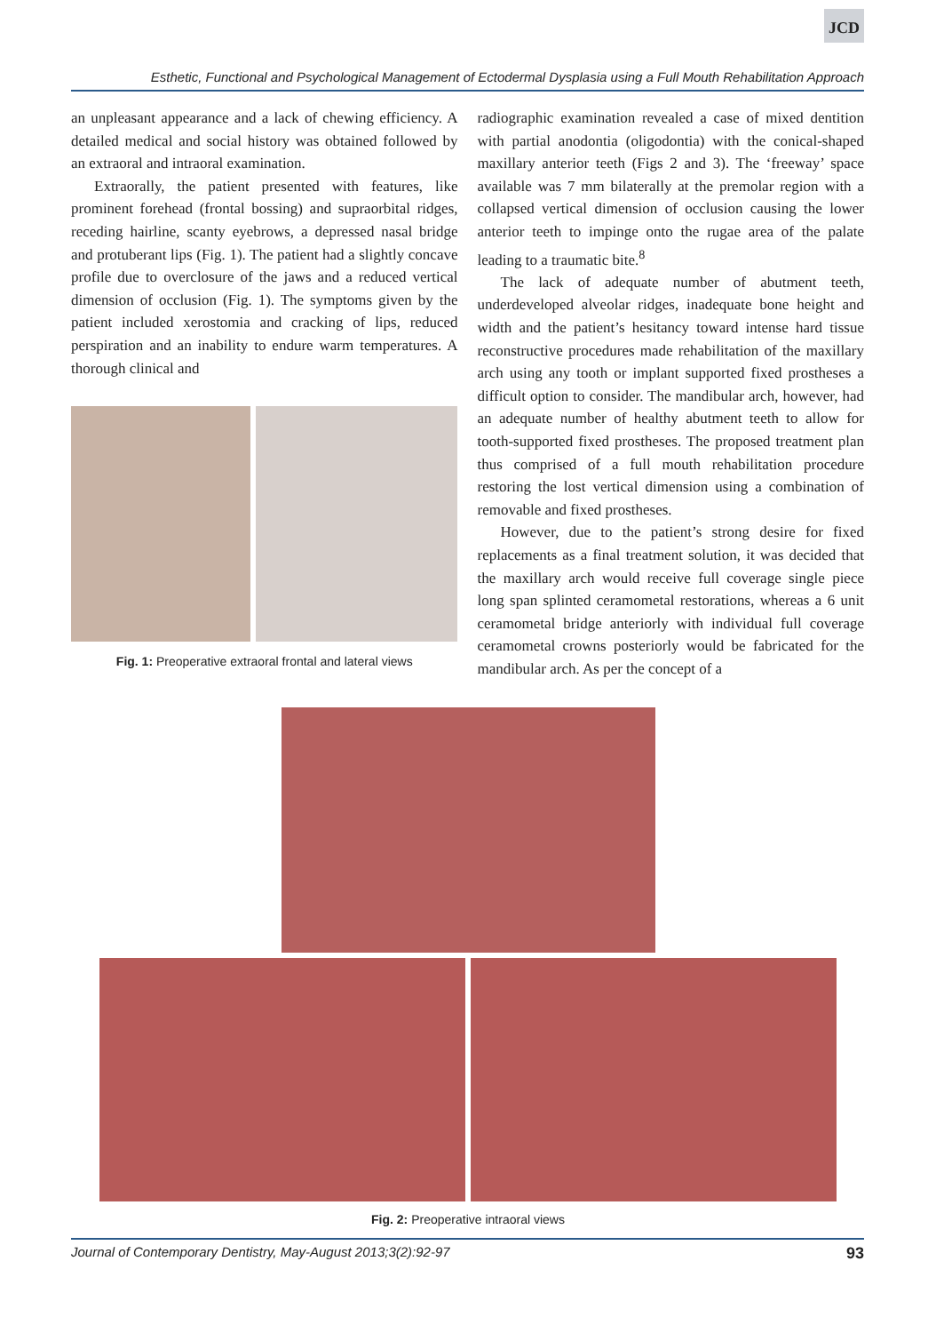JCD
Esthetic, Functional and Psychological Management of Ectodermal Dysplasia using a Full Mouth Rehabilitation Approach
an unpleasant appearance and a lack of chewing efficiency. A detailed medical and social history was obtained followed by an extraoral and intraoral examination.
Extraorally, the patient presented with features, like prominent forehead (frontal bossing) and supraorbital ridges, receding hairline, scanty eyebrows, a depressed nasal bridge and protuberant lips (Fig. 1). The patient had a slightly concave profile due to overclosure of the jaws and a reduced vertical dimension of occlusion (Fig. 1). The symptoms given by the patient included xerostomia and cracking of lips, reduced perspiration and an inability to endure warm temperatures. A thorough clinical and
Fig. 1: Preoperative extraoral frontal and lateral views
radiographic examination revealed a case of mixed dentition with partial anodontia (oligodontia) with the conical-shaped maxillary anterior teeth (Figs 2 and 3). The ‘freeway’ space available was 7 mm bilaterally at the premolar region with a collapsed vertical dimension of occlusion causing the lower anterior teeth to impinge onto the rugae area of the palate leading to a traumatic bite.<sup>8</sup>
The lack of adequate number of abutment teeth, underdeveloped alveolar ridges, inadequate bone height and width and the patient’s hesitancy toward intense hard tissue reconstructive procedures made rehabilitation of the maxillary arch using any tooth or implant supported fixed prostheses a difficult option to consider. The mandibular arch, however, had an adequate number of healthy abutment teeth to allow for tooth-supported fixed prostheses. The proposed treatment plan thus comprised of a full mouth rehabilitation procedure restoring the lost vertical dimension using a combination of removable and fixed prostheses.
However, due to the patient’s strong desire for fixed replacements as a final treatment solution, it was decided that the maxillary arch would receive full coverage single piece long span splinted ceramometal restorations, whereas a 6 unit ceramometal bridge anteriorly with individual full coverage ceramometal crowns posteriorly would be fabricated for the mandibular arch. As per the concept of a
Fig. 2: Preoperative intraoral views
Journal of Contemporary Dentistry, May-August 2013;3(2):92-97 93